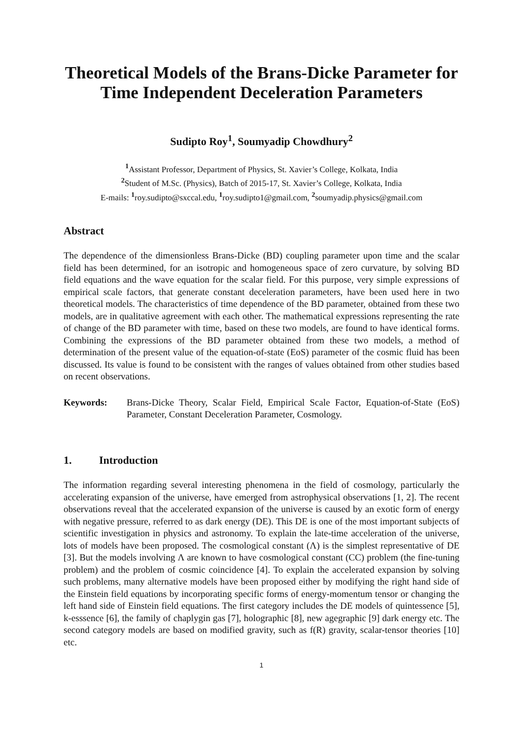Theoretical Models of the Brans-Dicke Parameter for Time Independent Deceleration Parameters
Sudipto Roy<sup>1</sup>, Soumyadip Chowdhury<sup>2</sup>
<sup>1</sup> Assistant Professor, Department of Physics, St. Xavier’s College, Kolkata, India
<sup>2</sup> Student of M.Sc. (Physics), Batch of 2015-17, St. Xavier’s College, Kolkata, India
E-mails: <sup>1</sup>roy.sudipto@sxccal.edu, <sup>1</sup>roy.sudipto1@gmail.com, <sup>2</sup>soumyadip.physics@gmail.com
Abstract
The dependence of the dimensionless Brans-Dicke (BD) coupling parameter upon time and the scalar field has been determined, for an isotropic and homogeneous space of zero curvature, by solving BD field equations and the wave equation for the scalar field. For this purpose, very simple expressions of empirical scale factors, that generate constant deceleration parameters, have been used here in two theoretical models. The characteristics of time dependence of the BD parameter, obtained from these two models, are in qualitative agreement with each other. The mathematical expressions representing the rate of change of the BD parameter with time, based on these two models, are found to have identical forms. Combining the expressions of the BD parameter obtained from these two models, a method of determination of the present value of the equation-of-state (EoS) parameter of the cosmic fluid has been discussed. Its value is found to be consistent with the ranges of values obtained from other studies based on recent observations.
Keywords: Brans-Dicke Theory, Scalar Field, Empirical Scale Factor, Equation-of-State (EoS) Parameter, Constant Deceleration Parameter, Cosmology.
1. Introduction
The information regarding several interesting phenomena in the field of cosmology, particularly the accelerating expansion of the universe, have emerged from astrophysical observations [1, 2]. The recent observations reveal that the accelerated expansion of the universe is caused by an exotic form of energy with negative pressure, referred to as dark energy (DE). This DE is one of the most important subjects of scientific investigation in physics and astronomy. To explain the late-time acceleration of the universe, lots of models have been proposed. The cosmological constant (Λ) is the simplest representative of DE [3]. But the models involving Λ are known to have cosmological constant (CC) problem (the fine-tuning problem) and the problem of cosmic coincidence [4]. To explain the accelerated expansion by solving such problems, many alternative models have been proposed either by modifying the right hand side of the Einstein field equations by incorporating specific forms of energy-momentum tensor or changing the left hand side of Einstein field equations. The first category includes the DE models of quintessence [5], k-esssence [6], the family of chaplygin gas [7], holographic [8], new agegraphic [9] dark energy etc. The second category models are based on modified gravity, such as f(R) gravity, scalar-tensor theories [10] etc.
1